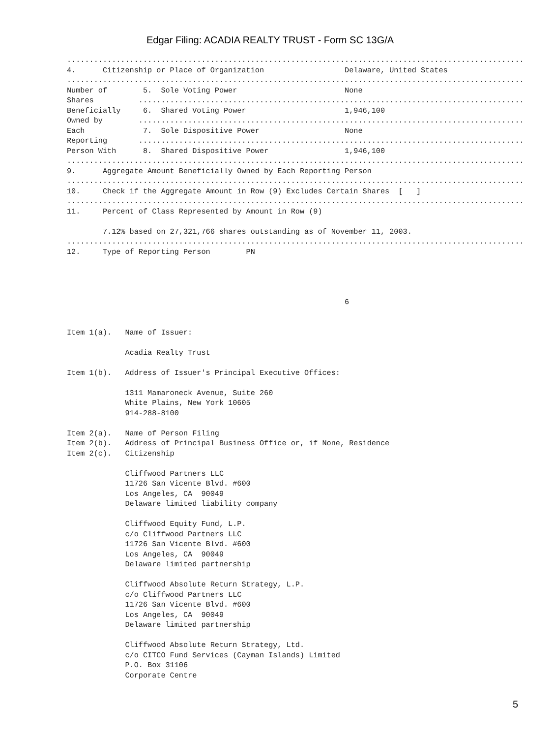Edgar Filing: ACADIA REALTY TRUST - Form SC 13G/A
......................................................................................................
4.      Citizenship or Place of Organization                  Delaware, United States
......................................................................................................
Number of        5.  Sole Voting Power                        None
Shares          ......................................................................................
Beneficially     6.  Shared Voting Power                      1,946,100
Owned by        ......................................................................................
Each             7.  Sole Dispositive Power                   None
Reporting       ......................................................................................
Person With      8.  Shared Dispositive Power                 1,946,100
......................................................................................................
9.      Aggregate Amount Beneficially Owned by Each Reporting Person
......................................................................................................
10.     Check if the Aggregate Amount in Row (9) Excludes Certain Shares  [   ]
......................................................................................................
11.     Percent of Class Represented by Amount in Row (9)

        7.12% based on 27,321,766 shares outstanding as of November 11, 2003.
......................................................................................................
12.     Type of Reporting Person        PN




                                                              6


Item 1(a).   Name of Issuer:

             Acadia Realty Trust

Item 1(b).   Address of Issuer's Principal Executive Offices:

             1311 Mamaroneck Avenue, Suite 260
             White Plains, New York 10605
             914-288-8100

Item 2(a).   Name of Person Filing
Item 2(b).   Address of Principal Business Office or, if None, Residence
Item 2(c).   Citizenship

             Cliffwood Partners LLC
             11726 San Vicente Blvd. #600
             Los Angeles, CA  90049
             Delaware limited liability company

             Cliffwood Equity Fund, L.P.
             c/o Cliffwood Partners LLC
             11726 San Vicente Blvd. #600
             Los Angeles, CA  90049
             Delaware limited partnership

             Cliffwood Absolute Return Strategy, L.P.
             c/o Cliffwood Partners LLC
             11726 San Vicente Blvd. #600
             Los Angeles, CA  90049
             Delaware limited partnership

             Cliffwood Absolute Return Strategy, Ltd.
             c/o CITCO Fund Services (Cayman Islands) Limited
             P.O. Box 31106
             Corporate Centre
5